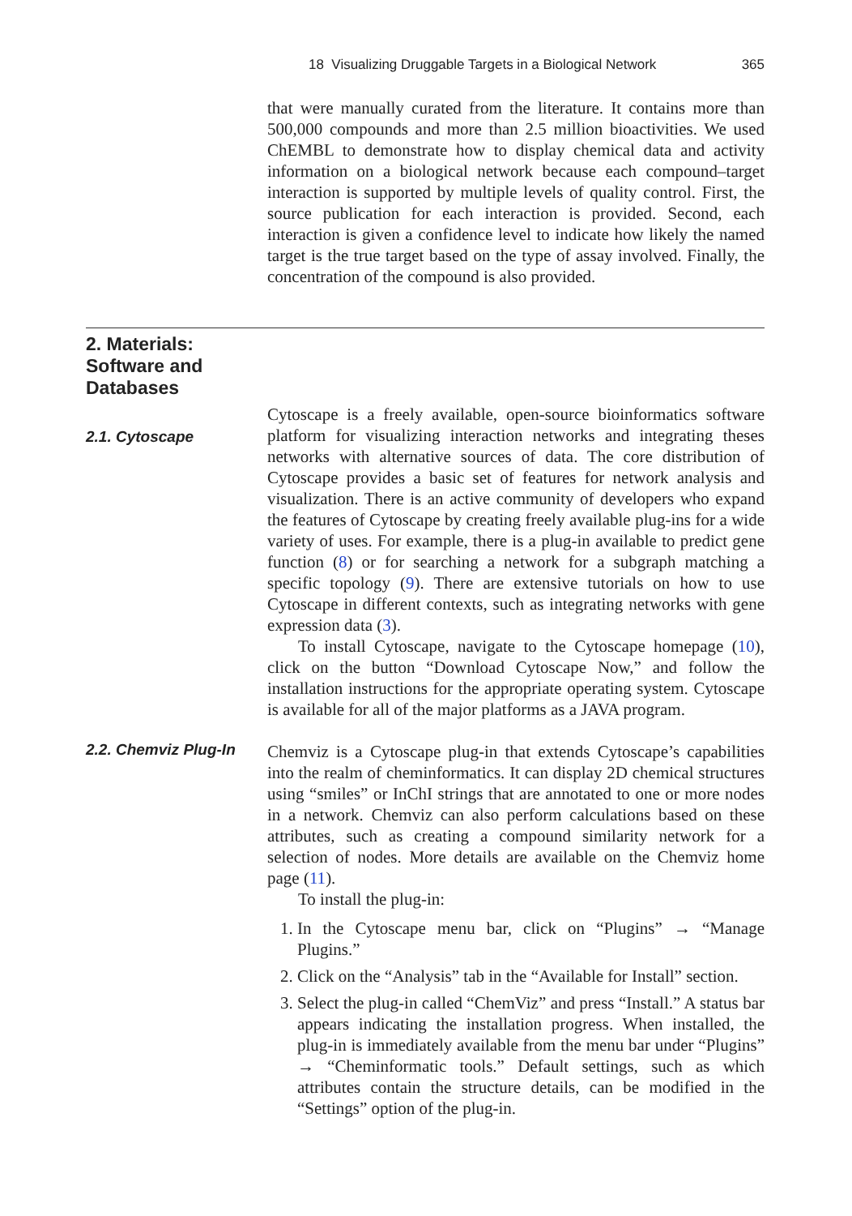18 Visualizing Druggable Targets in a Biological Network 365
that were manually curated from the literature. It contains more than 500,000 compounds and more than 2.5 million bioactivities. We used ChEMBL to demonstrate how to display chemical data and activity information on a biological network because each compound–target interaction is supported by multiple levels of quality control. First, the source publication for each interaction is provided. Second, each interaction is given a confidence level to indicate how likely the named target is the true target based on the type of assay involved. Finally, the concentration of the compound is also provided.
2. Materials: Software and Databases
2.1. Cytoscape
Cytoscape is a freely available, open-source bioinformatics software platform for visualizing interaction networks and integrating theses networks with alternative sources of data. The core distribution of Cytoscape provides a basic set of features for network analysis and visualization. There is an active community of developers who expand the features of Cytoscape by creating freely available plug-ins for a wide variety of uses. For example, there is a plug-in available to predict gene function (8) or for searching a network for a subgraph matching a specific topology (9). There are extensive tutorials on how to use Cytoscape in different contexts, such as integrating networks with gene expression data (3).
To install Cytoscape, navigate to the Cytoscape homepage (10), click on the button “Download Cytoscape Now,” and follow the installation instructions for the appropriate operating system. Cytoscape is available for all of the major platforms as a JAVA program.
2.2. Chemviz Plug-In
Chemviz is a Cytoscape plug-in that extends Cytoscape’s capabilities into the realm of cheminformatics. It can display 2D chemical structures using “smiles” or InChI strings that are annotated to one or more nodes in a network. Chemviz can also perform calculations based on these attributes, such as creating a compound similarity network for a selection of nodes. More details are available on the Chemviz home page (11).
To install the plug-in:
1. In the Cytoscape menu bar, click on “Plugins” → “Manage Plugins.”
2. Click on the “Analysis” tab in the “Available for Install” section.
3. Select the plug-in called “ChemViz” and press “Install.” A status bar appears indicating the installation progress. When installed, the plug-in is immediately available from the menu bar under “Plugins” → “Cheminformatic tools.” Default settings, such as which attributes contain the structure details, can be modified in the “Settings” option of the plug-in.